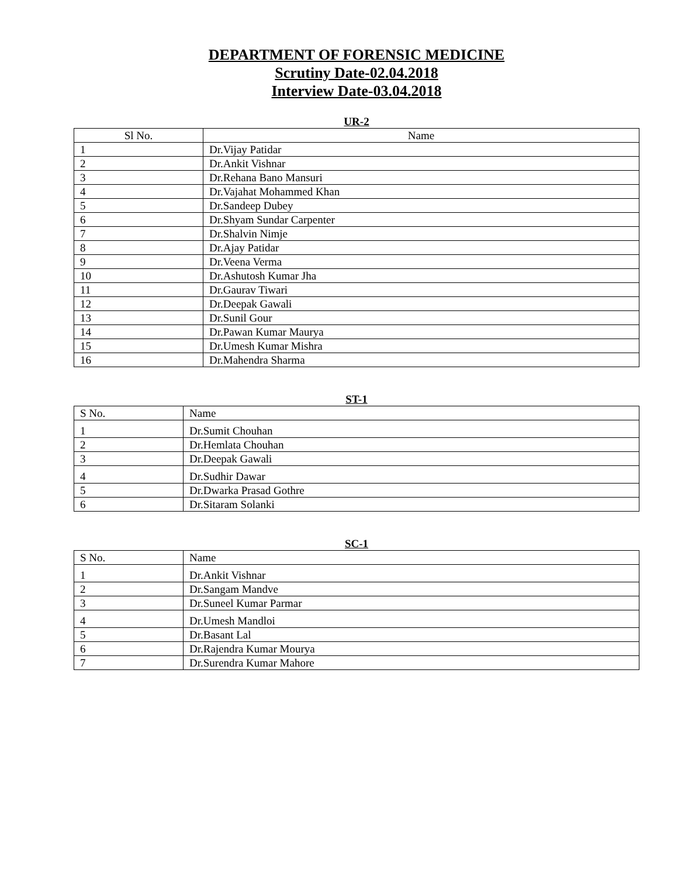DEPARTMENT OF FORENSIC MEDICINE
Scrutiny Date-02.04.2018
Interview Date-03.04.2018
UR-2
| Sl No. | Name |
| --- | --- |
| 1 | Dr.Vijay Patidar |
| 2 | Dr.Ankit Vishnar |
| 3 | Dr.Rehana Bano Mansuri |
| 4 | Dr.Vajahat Mohammed Khan |
| 5 | Dr.Sandeep Dubey |
| 6 | Dr.Shyam Sundar Carpenter |
| 7 | Dr.Shalvin Nimje |
| 8 | Dr.Ajay Patidar |
| 9 | Dr.Veena Verma |
| 10 | Dr.Ashutosh Kumar Jha |
| 11 | Dr.Gaurav Tiwari |
| 12 | Dr.Deepak Gawali |
| 13 | Dr.Sunil Gour |
| 14 | Dr.Pawan Kumar Maurya |
| 15 | Dr.Umesh Kumar Mishra |
| 16 | Dr.Mahendra Sharma |
ST-1
| S No. | Name |
| --- | --- |
| 1 | Dr.Sumit Chouhan |
| 2 | Dr.Hemlata Chouhan |
| 3 | Dr.Deepak Gawali |
| 4 | Dr.Sudhir Dawar |
| 5 | Dr.Dwarka Prasad Gothre |
| 6 | Dr.Sitaram Solanki |
SC-1
| S No. | Name |
| --- | --- |
| 1 | Dr.Ankit Vishnar |
| 2 | Dr.Sangam Mandve |
| 3 | Dr.Suneel Kumar Parmar |
| 4 | Dr.Umesh Mandloi |
| 5 | Dr.Basant Lal |
| 6 | Dr.Rajendra Kumar Mourya |
| 7 | Dr.Surendra Kumar Mahore |